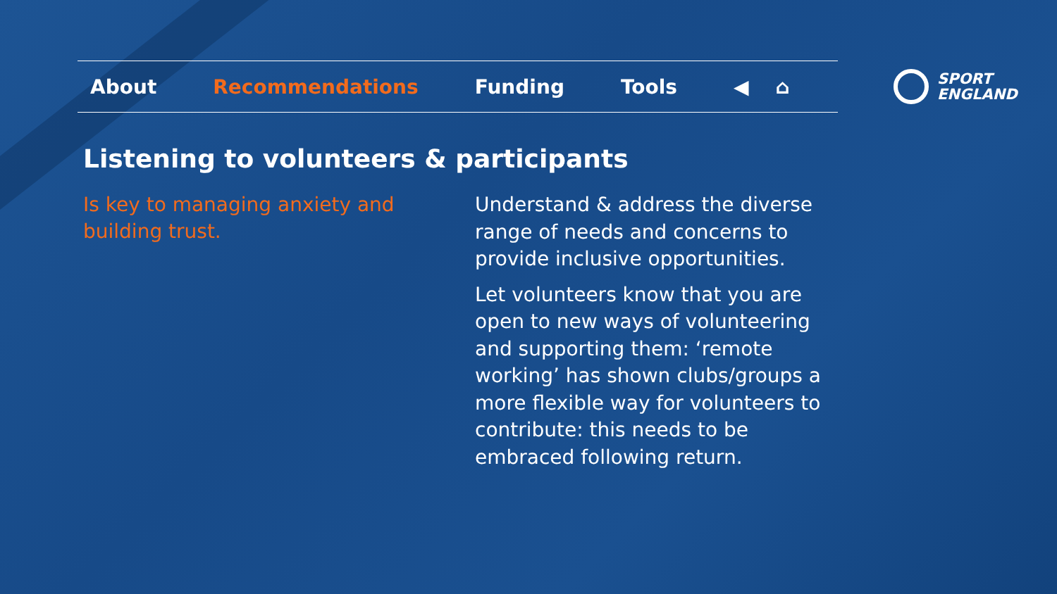About Recommendations Funding Tools ◀ ⌂
SPORT
ENGLAND
Listening to volunteers & participants
Is key to managing anxiety and building trust.
Understand & address the diverse range of needs and concerns to provide inclusive opportunities.
Let volunteers know that you are open to new ways of volunteering and supporting them: ‘remote working’ has shown clubs/groups a more flexible way for volunteers to contribute: this needs to be embraced following return.